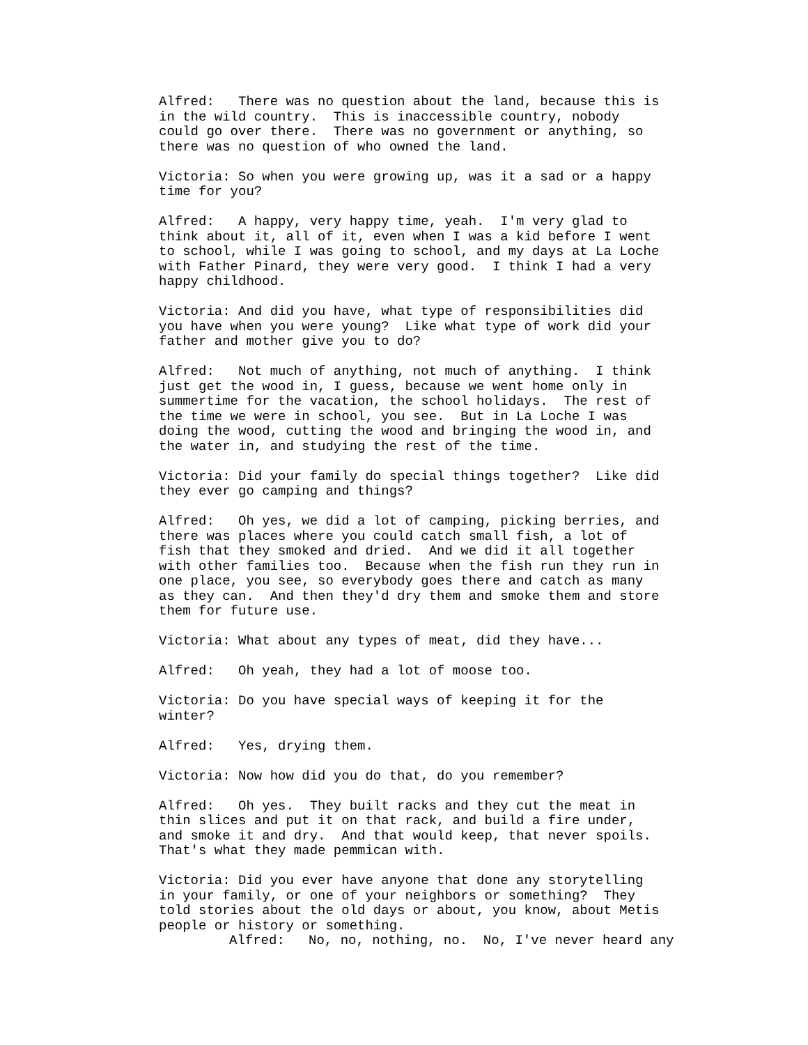Alfred: There was no question about the land, because this is in the wild country. This is inaccessible country, nobody could go over there. There was no government or anything, so there was no question of who owned the land.
Victoria: So when you were growing up, was it a sad or a happy time for you?
Alfred: A happy, very happy time, yeah. I'm very glad to think about it, all of it, even when I was a kid before I went to school, while I was going to school, and my days at La Loche with Father Pinard, they were very good. I think I had a very happy childhood.
Victoria: And did you have, what type of responsibilities did you have when you were young? Like what type of work did your father and mother give you to do?
Alfred: Not much of anything, not much of anything. I think just get the wood in, I guess, because we went home only in summertime for the vacation, the school holidays. The rest of the time we were in school, you see. But in La Loche I was doing the wood, cutting the wood and bringing the wood in, and the water in, and studying the rest of the time.
Victoria: Did your family do special things together? Like did they ever go camping and things?
Alfred: Oh yes, we did a lot of camping, picking berries, and there was places where you could catch small fish, a lot of fish that they smoked and dried. And we did it all together with other families too. Because when the fish run they run in one place, you see, so everybody goes there and catch as many as they can. And then they'd dry them and smoke them and store them for future use.
Victoria: What about any types of meat, did they have...
Alfred: Oh yeah, they had a lot of moose too.
Victoria: Do you have special ways of keeping it for the winter?
Alfred: Yes, drying them.
Victoria: Now how did you do that, do you remember?
Alfred: Oh yes. They built racks and they cut the meat in thin slices and put it on that rack, and build a fire under, and smoke it and dry. And that would keep, that never spoils. That's what they made pemmican with.
Victoria: Did you ever have anyone that done any storytelling in your family, or one of your neighbors or something? They told stories about the old days or about, you know, about Metis people or history or something.
Alfred: No, no, nothing, no. No, I've never heard any